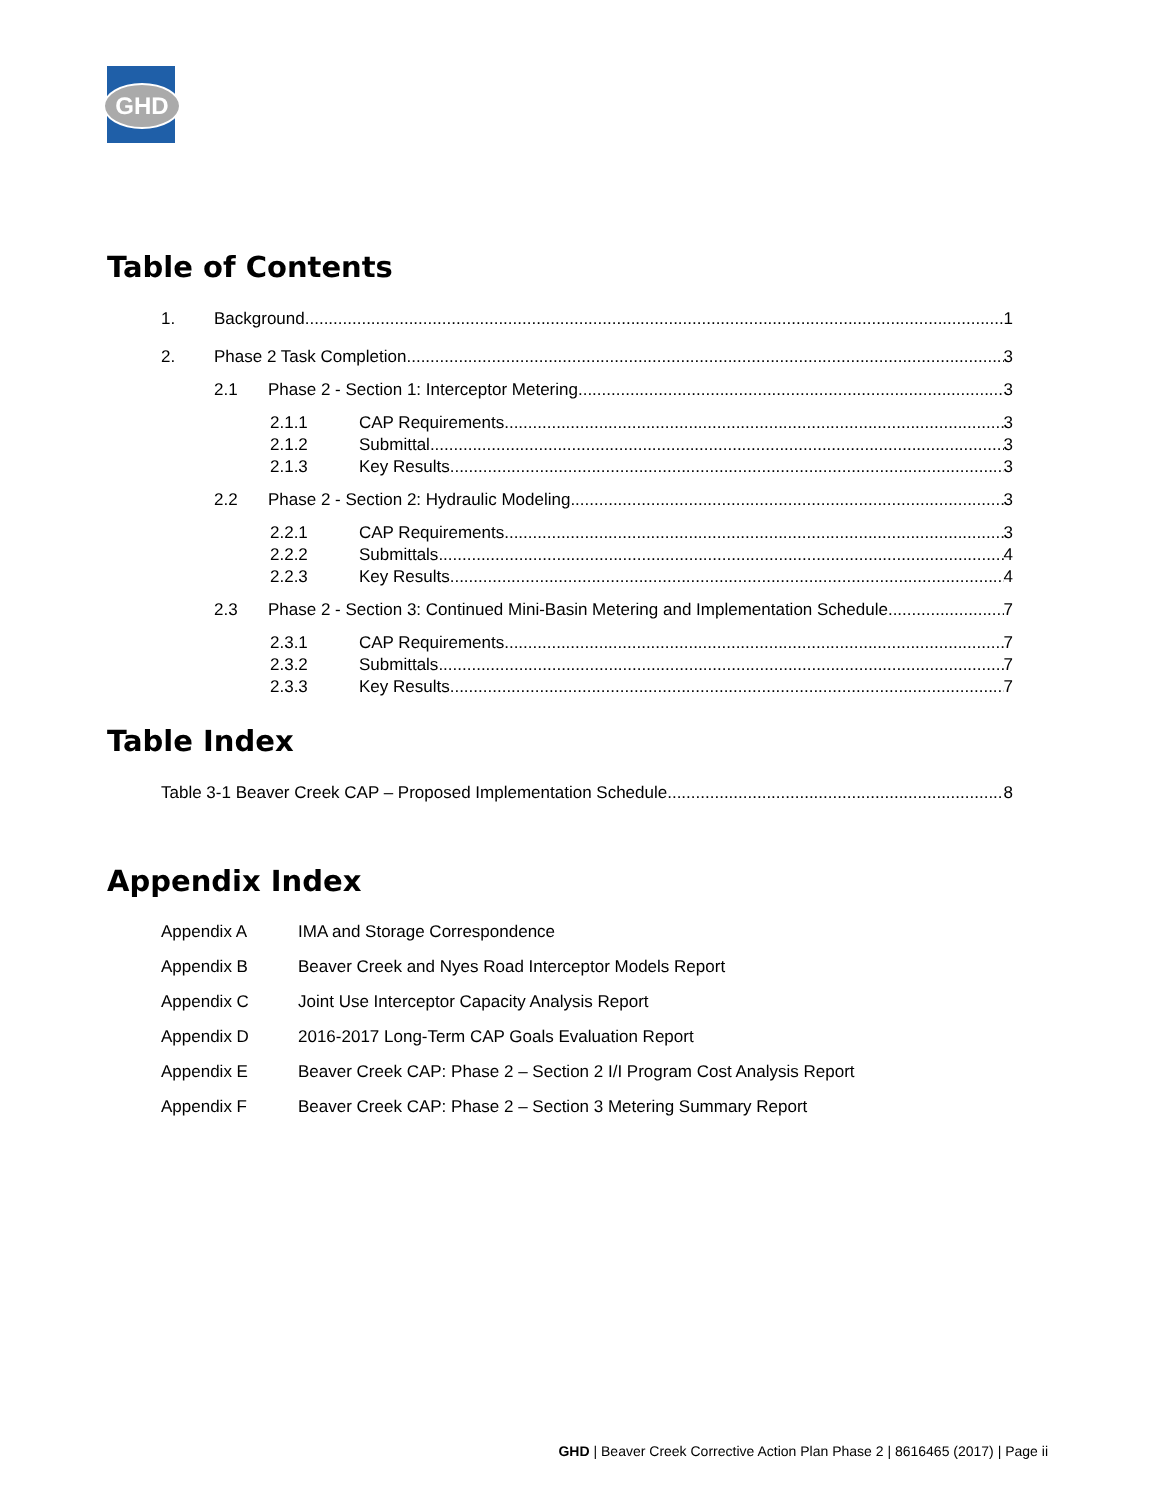GHD
Table of Contents
1. Background 1
2. Phase 2 Task Completion 3
2.1 Phase 2 - Section 1: Interceptor Metering 3
2.1.1 CAP Requirements 3
2.1.2 Submittal 3
2.1.3 Key Results 3
2.2 Phase 2 - Section 2: Hydraulic Modeling 3
2.2.1 CAP Requirements 3
2.2.2 Submittals 4
2.2.3 Key Results 4
2.3 Phase 2 - Section 3: Continued Mini-Basin Metering and Implementation Schedule 7
2.3.1 CAP Requirements 7
2.3.2 Submittals 7
2.3.3 Key Results 7
Table Index
Table 3-1 Beaver Creek CAP – Proposed Implementation Schedule 8
Appendix Index
Appendix A IMA and Storage Correspondence
Appendix B Beaver Creek and Nyes Road Interceptor Models Report
Appendix C Joint Use Interceptor Capacity Analysis Report
Appendix D 2016-2017 Long-Term CAP Goals Evaluation Report
Appendix E Beaver Creek CAP: Phase 2 – Section 2 I/I Program Cost Analysis Report
Appendix F Beaver Creek CAP: Phase 2 – Section 3 Metering Summary Report
GHD | Beaver Creek Corrective Action Plan Phase 2 | 8616465 (2017) | Page ii